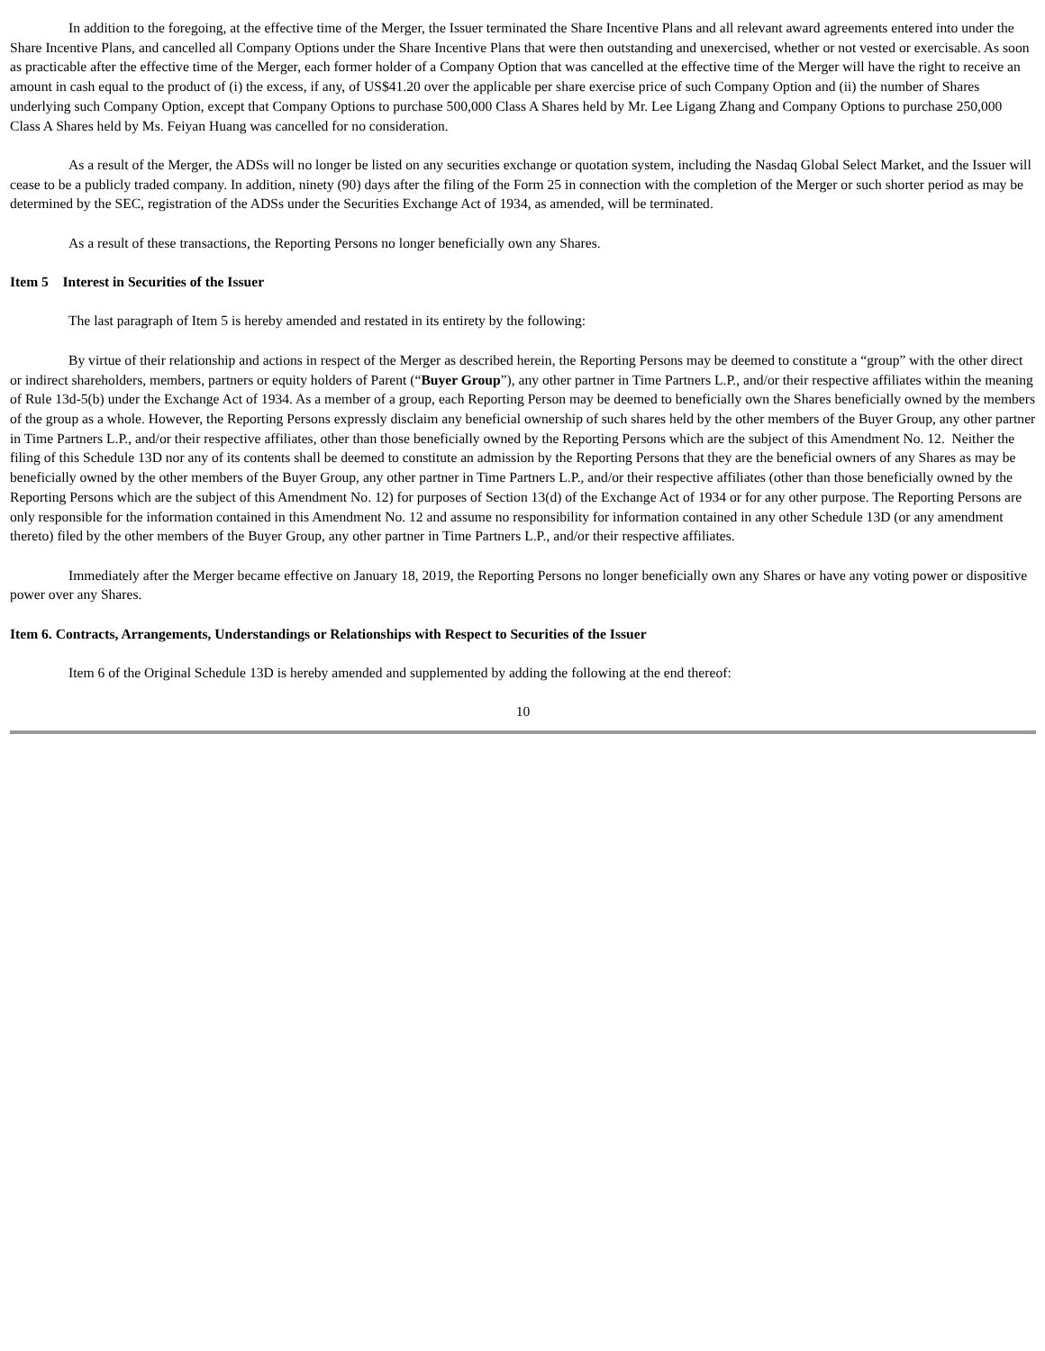In addition to the foregoing, at the effective time of the Merger, the Issuer terminated the Share Incentive Plans and all relevant award agreements entered into under the Share Incentive Plans, and cancelled all Company Options under the Share Incentive Plans that were then outstanding and unexercised, whether or not vested or exercisable. As soon as practicable after the effective time of the Merger, each former holder of a Company Option that was cancelled at the effective time of the Merger will have the right to receive an amount in cash equal to the product of (i) the excess, if any, of US$41.20 over the applicable per share exercise price of such Company Option and (ii) the number of Shares underlying such Company Option, except that Company Options to purchase 500,000 Class A Shares held by Mr. Lee Ligang Zhang and Company Options to purchase 250,000 Class A Shares held by Ms. Feiyan Huang was cancelled for no consideration.
As a result of the Merger, the ADSs will no longer be listed on any securities exchange or quotation system, including the Nasdaq Global Select Market, and the Issuer will cease to be a publicly traded company. In addition, ninety (90) days after the filing of the Form 25 in connection with the completion of the Merger or such shorter period as may be determined by the SEC, registration of the ADSs under the Securities Exchange Act of 1934, as amended, will be terminated.
As a result of these transactions, the Reporting Persons no longer beneficially own any Shares.
Item 5 Interest in Securities of the Issuer
The last paragraph of Item 5 is hereby amended and restated in its entirety by the following:
By virtue of their relationship and actions in respect of the Merger as described herein, the Reporting Persons may be deemed to constitute a “group” with the other direct or indirect shareholders, members, partners or equity holders of Parent (“Buyer Group”), any other partner in Time Partners L.P., and/or their respective affiliates within the meaning of Rule 13d-5(b) under the Exchange Act of 1934. As a member of a group, each Reporting Person may be deemed to beneficially own the Shares beneficially owned by the members of the group as a whole. However, the Reporting Persons expressly disclaim any beneficial ownership of such shares held by the other members of the Buyer Group, any other partner in Time Partners L.P., and/or their respective affiliates, other than those beneficially owned by the Reporting Persons which are the subject of this Amendment No. 12. Neither the filing of this Schedule 13D nor any of its contents shall be deemed to constitute an admission by the Reporting Persons that they are the beneficial owners of any Shares as may be beneficially owned by the other members of the Buyer Group, any other partner in Time Partners L.P., and/or their respective affiliates (other than those beneficially owned by the Reporting Persons which are the subject of this Amendment No. 12) for purposes of Section 13(d) of the Exchange Act of 1934 or for any other purpose. The Reporting Persons are only responsible for the information contained in this Amendment No. 12 and assume no responsibility for information contained in any other Schedule 13D (or any amendment thereto) filed by the other members of the Buyer Group, any other partner in Time Partners L.P., and/or their respective affiliates.
Immediately after the Merger became effective on January 18, 2019, the Reporting Persons no longer beneficially own any Shares or have any voting power or dispositive power over any Shares.
Item 6. Contracts, Arrangements, Understandings or Relationships with Respect to Securities of the Issuer
Item 6 of the Original Schedule 13D is hereby amended and supplemented by adding the following at the end thereof:
10